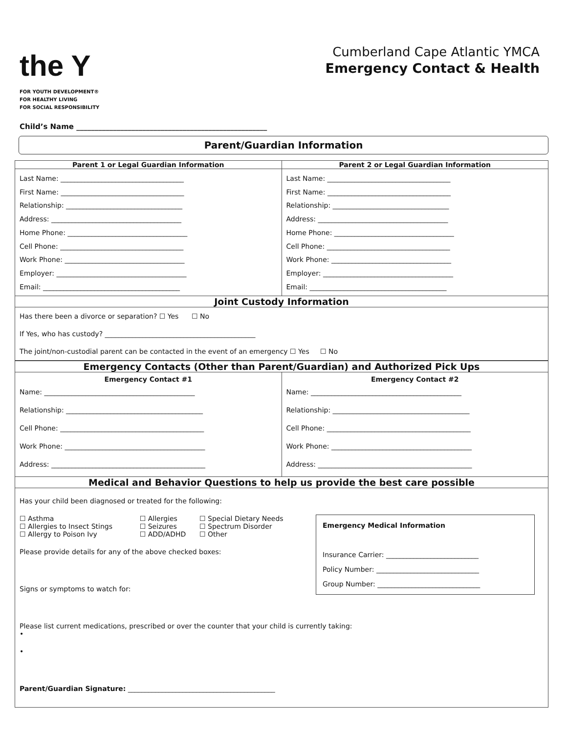the Y
FOR YOUTH DEVELOPMENT®
FOR HEALTHY LIVING
FOR SOCIAL RESPONSIBILITY
Cumberland Cape Atlantic YMCA
Emergency Contact & Health
Child’s Name ____________________________________________________
Parent/Guardian Information
| Parent 1 or Legal Guardian Information | Parent 2 or Legal Guardian Information |
| --- | --- |
| Last Name: ____________________________________ First Name: ____________________________________ Relationship: __________________________________ Address: ______________________________________ Home Phone: ___________________________________ Cell Phone: ____________________________________ Work Phone: ___________________________________ Employer: ______________________________________ Email: ________________________________________ | Last Name: ____________________________________ First Name: ____________________________________ Relationship: __________________________________ Address: ______________________________________ Home Phone: ___________________________________ Cell Phone: ____________________________________ Work Phone: ___________________________________ Employer: ______________________________________ Email: ________________________________________ |
| Joint Custody Information | |
| Has there been a divorce or separation? ☐ Yes ☐ No If Yes, who has custody? ____________________________________________ The joint/non-custodial parent can be contacted in the event of an emergency ☐ Yes ☐ No | |
| Emergency Contacts (Other than Parent/Guardian) and Authorized Pick Ups | |
| Emergency Contact #1 Name: ____________________________________________ Relationship: ________________________________________ Cell Phone: __________________________________________ Work Phone: _________________________________________ Address: _____________________________________________ | Emergency Contact #2 Name: ____________________________________________ Relationship: ________________________________________ Cell Phone: __________________________________________ Work Phone: _________________________________________ Address: _____________________________________________ |
| Medical and Behavior Questions to help us provide the best care possible | |
| Has your child been diagnosed or treated for the following: Emergency Medical Information Insurance Carrier: ___________________________ Policy Number: ______________________________ Group Number: ______________________________ / ☐ Asthma ☐ Allergies to Insect Stings ☐ Allergy to Poison Ivy / ☐ Allergies ☐ Seizures ☐ ADD/ADHD / ☐ Special Dietary Needs ☐ Spectrum Disorder ☐ Other / Please provide details for any of the above checked boxes: Signs or symptoms to watch for: Please list current medications, prescribed or over the counter that your child is currently taking: • • Parent/Guardian Signature: ___________________________________________ | |